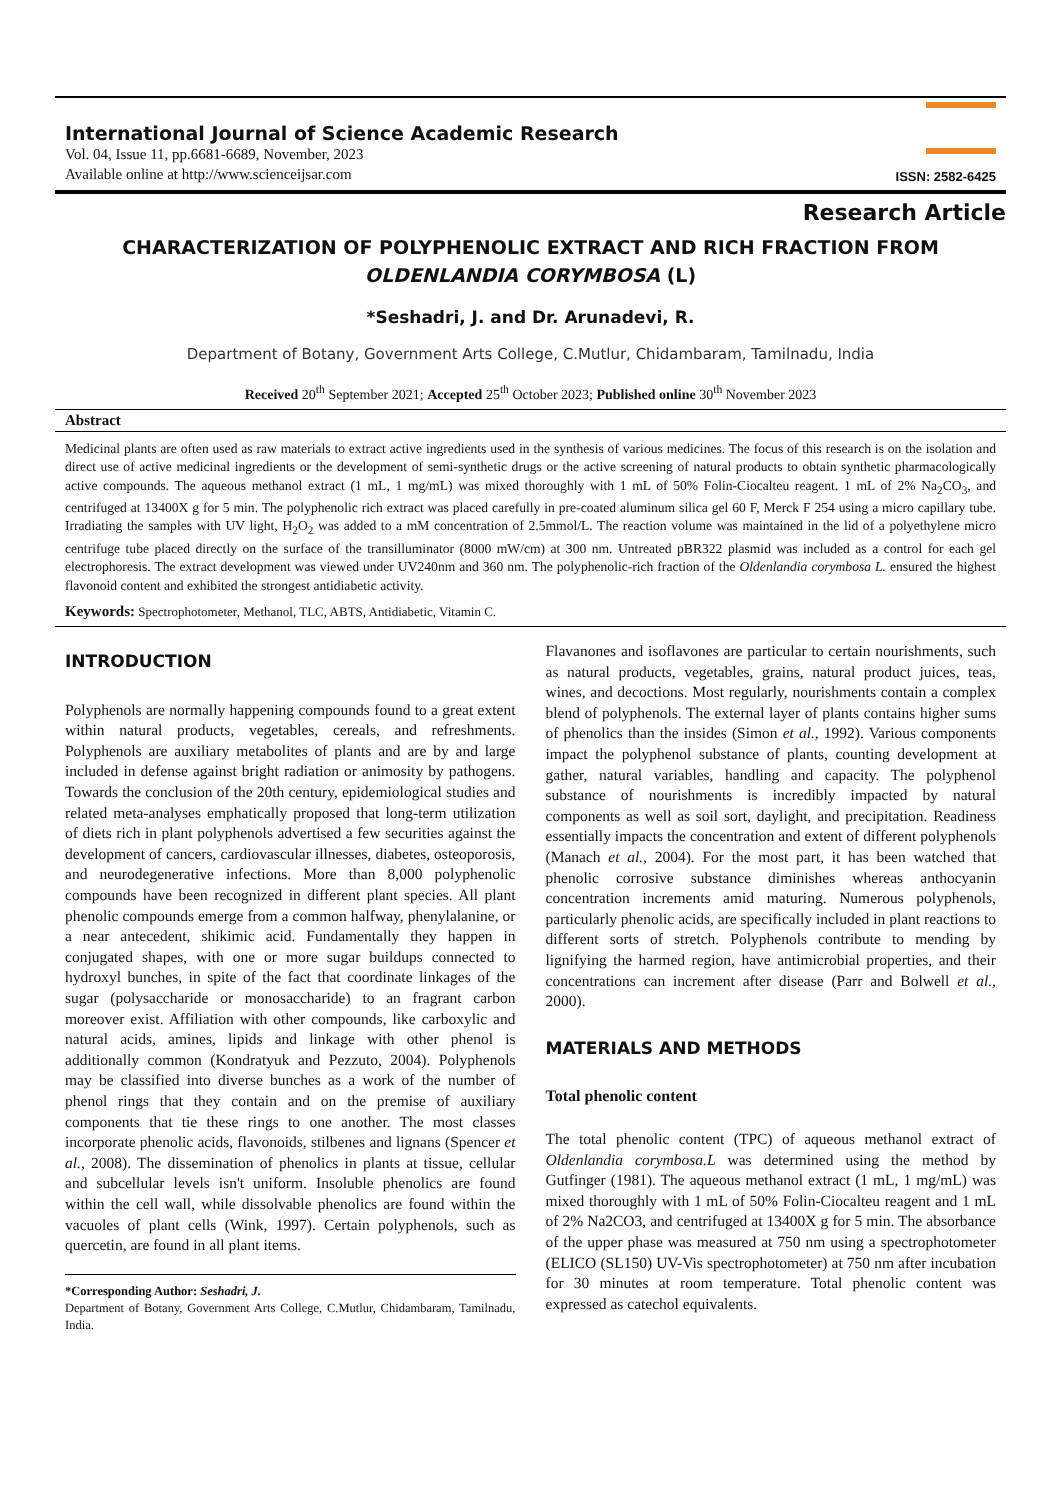International Journal of Science Academic Research
Vol. 04, Issue 11, pp.6681-6689, November, 2023
Available online at http://www.scienceijsar.com
ISSN: 2582-6425
Research Article
CHARACTERIZATION OF POLYPHENOLIC EXTRACT AND RICH FRACTION FROM
OLDENLANDIA CORYMBOSA (L)
*Seshadri, J. and Dr. Arunadevi, R.
Department of Botany, Government Arts College, C.Mutlur, Chidambaram, Tamilnadu, India
Received 20<sup>th</sup> September 2021; Accepted 25<sup>th</sup> October 2023; Published online 30<sup>th</sup> November 2023
Abstract
Medicinal plants are often used as raw materials to extract active ingredients used in the synthesis of various medicines. The focus of this research is on the isolation and direct use of active medicinal ingredients or the development of semi-synthetic drugs or the active screening of natural products to obtain synthetic pharmacologically active compounds. The aqueous methanol extract (1 mL, 1 mg/mL) was mixed thoroughly with 1 mL of 50% Folin-Ciocalteu reagent. 1 mL of 2% Na<sub>2</sub>CO<sub>3</sub>, and centrifuged at 13400X g for 5 min. The polyphenolic rich extract was placed carefully in pre-coated aluminum silica gel 60 F, Merck F 254 using a micro capillary tube. Irradiating the samples with UV light, H<sub>2</sub>O<sub>2</sub> was added to a mM concentration of 2.5mmol/L. The reaction volume was maintained in the lid of a polyethylene micro centrifuge tube placed directly on the surface of the transilluminator (8000 mW/cm) at 300 nm. Untreated pBR322 plasmid was included as a control for each gel electrophoresis. The extract development was viewed under UV240nm and 360 nm. The polyphenolic-rich fraction of the Oldenlandia corymbosa L. ensured the highest flavonoid content and exhibited the strongest antidiabetic activity.
Keywords: Spectrophotometer, Methanol, TLC, ABTS, Antidiabetic, Vitamin C.
INTRODUCTION
Polyphenols are normally happening compounds found to a great extent within natural products, vegetables, cereals, and refreshments. Polyphenols are auxiliary metabolites of plants and are by and large included in defense against bright radiation or animosity by pathogens. Towards the conclusion of the 20th century, epidemiological studies and related meta-analyses emphatically proposed that long-term utilization of diets rich in plant polyphenols advertised a few securities against the development of cancers, cardiovascular illnesses, diabetes, osteoporosis, and neurodegenerative infections. More than 8,000 polyphenolic compounds have been recognized in different plant species. All plant phenolic compounds emerge from a common halfway, phenylalanine, or a near antecedent, shikimic acid. Fundamentally they happen in conjugated shapes, with one or more sugar buildups connected to hydroxyl bunches, in spite of the fact that coordinate linkages of the sugar (polysaccharide or monosaccharide) to an fragrant carbon moreover exist. Affiliation with other compounds, like carboxylic and natural acids, amines, lipids and linkage with other phenol is additionally common (Kondratyuk and Pezzuto, 2004). Polyphenols may be classified into diverse bunches as a work of the number of phenol rings that they contain and on the premise of auxiliary components that tie these rings to one another. The most classes incorporate phenolic acids, flavonoids, stilbenes and lignans (Spencer et al., 2008). The dissemination of phenolics in plants at tissue, cellular and subcellular levels isn't uniform. Insoluble phenolics are found within the cell wall, while dissolvable phenolics are found within the vacuoles of plant cells (Wink, 1997). Certain polyphenols, such as quercetin, are found in all plant items.
*Corresponding Author: Seshadri, J.
Department of Botany, Government Arts College, C.Mutlur, Chidambaram, Tamilnadu, India.
Flavanones and isoflavones are particular to certain nourishments, such as natural products, vegetables, grains, natural product juices, teas, wines, and decoctions. Most regularly, nourishments contain a complex blend of polyphenols. The external layer of plants contains higher sums of phenolics than the insides (Simon et al., 1992). Various components impact the polyphenol substance of plants, counting development at gather, natural variables, handling and capacity. The polyphenol substance of nourishments is incredibly impacted by natural components as well as soil sort, daylight, and precipitation. Readiness essentially impacts the concentration and extent of different polyphenols (Manach et al., 2004). For the most part, it has been watched that phenolic corrosive substance diminishes whereas anthocyanin concentration increments amid maturing. Numerous polyphenols, particularly phenolic acids, are specifically included in plant reactions to different sorts of stretch. Polyphenols contribute to mending by lignifying the harmed region, have antimicrobial properties, and their concentrations can increment after disease (Parr and Bolwell et al., 2000).
MATERIALS AND METHODS
Total phenolic content
The total phenolic content (TPC) of aqueous methanol extract of Oldenlandia corymbosa.L was determined using the method by Gutfinger (1981). The aqueous methanol extract (1 mL, 1 mg/mL) was mixed thoroughly with 1 mL of 50% Folin-Ciocalteu reagent and 1 mL of 2% Na2CO3, and centrifuged at 13400X g for 5 min. The absorbance of the upper phase was measured at 750 nm using a spectrophotometer (ELICO (SL150) UV-Vis spectrophotometer) at 750 nm after incubation for 30 minutes at room temperature. Total phenolic content was expressed as catechol equivalents.